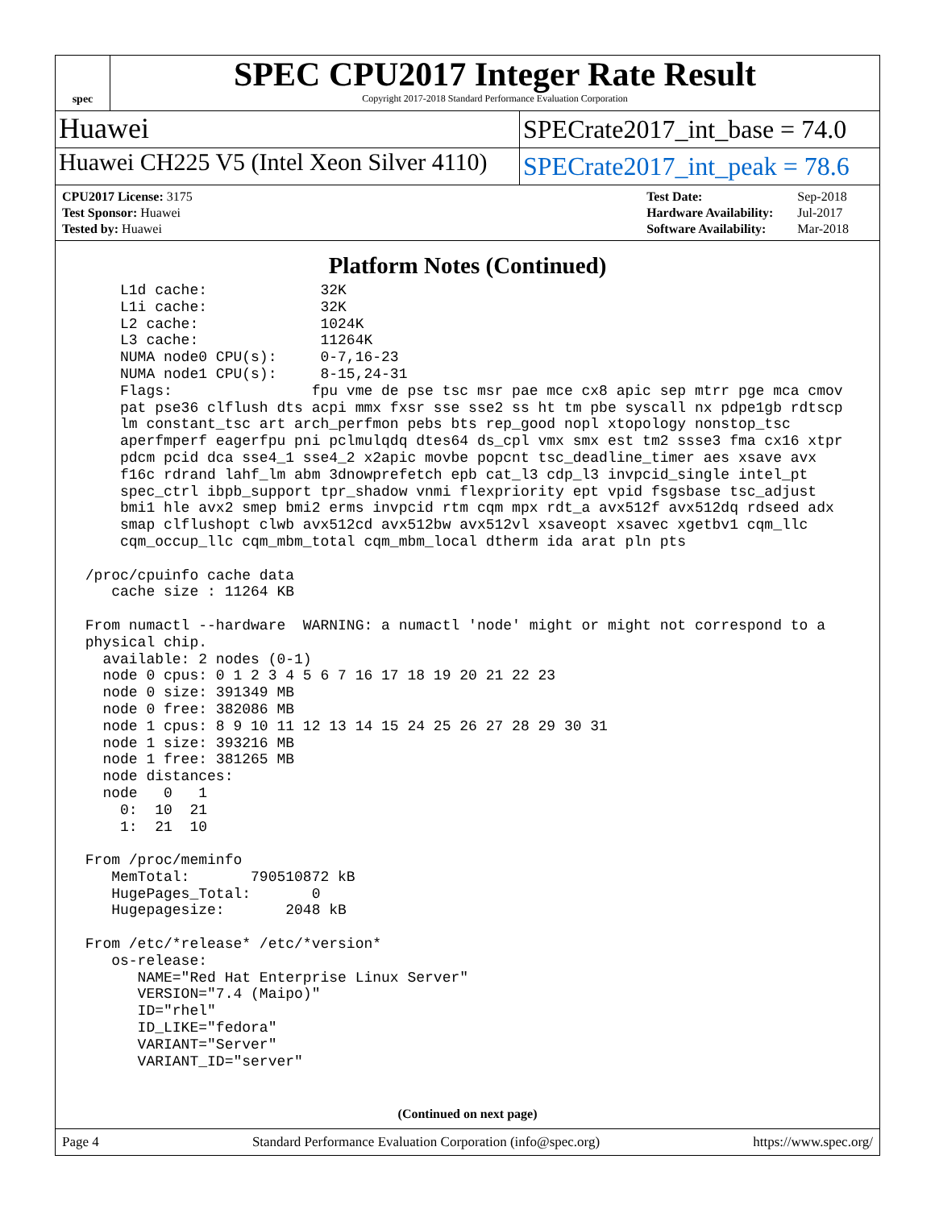spec
SPEC CPU2017 Integer Rate Result
Copyright 2017-2018 Standard Performance Evaluation Corporation
Huawei
SPECrate2017_int_base = 74.0
Huawei CH225 V5 (Intel Xeon Silver 4110)
SPECrate2017_int_peak = 78.6
| CPU2017 License: 3175 |
| Test Sponsor: Huawei |
| Tested by: Huawei |
| Test Date: | Sep-2018 |
| Hardware Availability: | Jul-2017 |
| Software Availability: | Mar-2018 |
Platform Notes (Continued)
     L1d cache:             32K
     L1i cache:             32K
     L2 cache:              1024K
     L3 cache:              11264K
     NUMA node0 CPU(s):     0-7,16-23
     NUMA node1 CPU(s):     8-15,24-31
     Flags:                fpu vme de pse tsc msr pae mce cx8 apic sep mtrr pge mca cmov
     pat pse36 clflush dts acpi mmx fxsr sse sse2 ss ht tm pbe syscall nx pdpe1gb rdtscp
     lm constant_tsc art arch_perfmon pebs bts rep_good nopl xtopology nonstop_tsc
     aperfmperf eagerfpu pni pclmulqdq dtes64 ds_cpl vmx smx est tm2 ssse3 fma cx16 xtpr
     pdcm pcid dca sse4_1 sse4_2 x2apic movbe popcnt tsc_deadline_timer aes xsave avx
     f16c rdrand lahf_lm abm 3dnowprefetch epb cat_l3 cdp_l3 invpcid_single intel_pt
     spec_ctrl ibpb_support tpr_shadow vnmi flexpriority ept vpid fsgsbase tsc_adjust
     bmi1 hle avx2 smep bmi2 erms invpcid rtm cqm mpx rdt_a avx512f avx512dq rdseed adx
     smap clflushopt clwb avx512cd avx512bw avx512vl xsaveopt xsavec xgetbv1 cqm_llc
     cqm_occup_llc cqm_mbm_total cqm_mbm_local dtherm ida arat pln pts

 /proc/cpuinfo cache data
    cache size : 11264 KB

 From numactl --hardware  WARNING: a numactl 'node' might or might not correspond to a
 physical chip.
   available: 2 nodes (0-1)
   node 0 cpus: 0 1 2 3 4 5 6 7 16 17 18 19 20 21 22 23
   node 0 size: 391349 MB
   node 0 free: 382086 MB
   node 1 cpus: 8 9 10 11 12 13 14 15 24 25 26 27 28 29 30 31
   node 1 size: 393216 MB
   node 1 free: 381265 MB
   node distances:
   node   0   1
     0:  10  21
     1:  21  10

 From /proc/meminfo
    MemTotal:       790510872 kB
    HugePages_Total:       0
    Hugepagesize:       2048 kB

 From /etc/*release* /etc/*version*
    os-release:
       NAME="Red Hat Enterprise Linux Server"
       VERSION="7.4 (Maipo)"
       ID="rhel"
       ID_LIKE="fedora"
       VARIANT="Server"
       VARIANT_ID="server"
(Continued on next page)
Page 4 Standard Performance Evaluation Corporation (info@spec.org) https://www.spec.org/